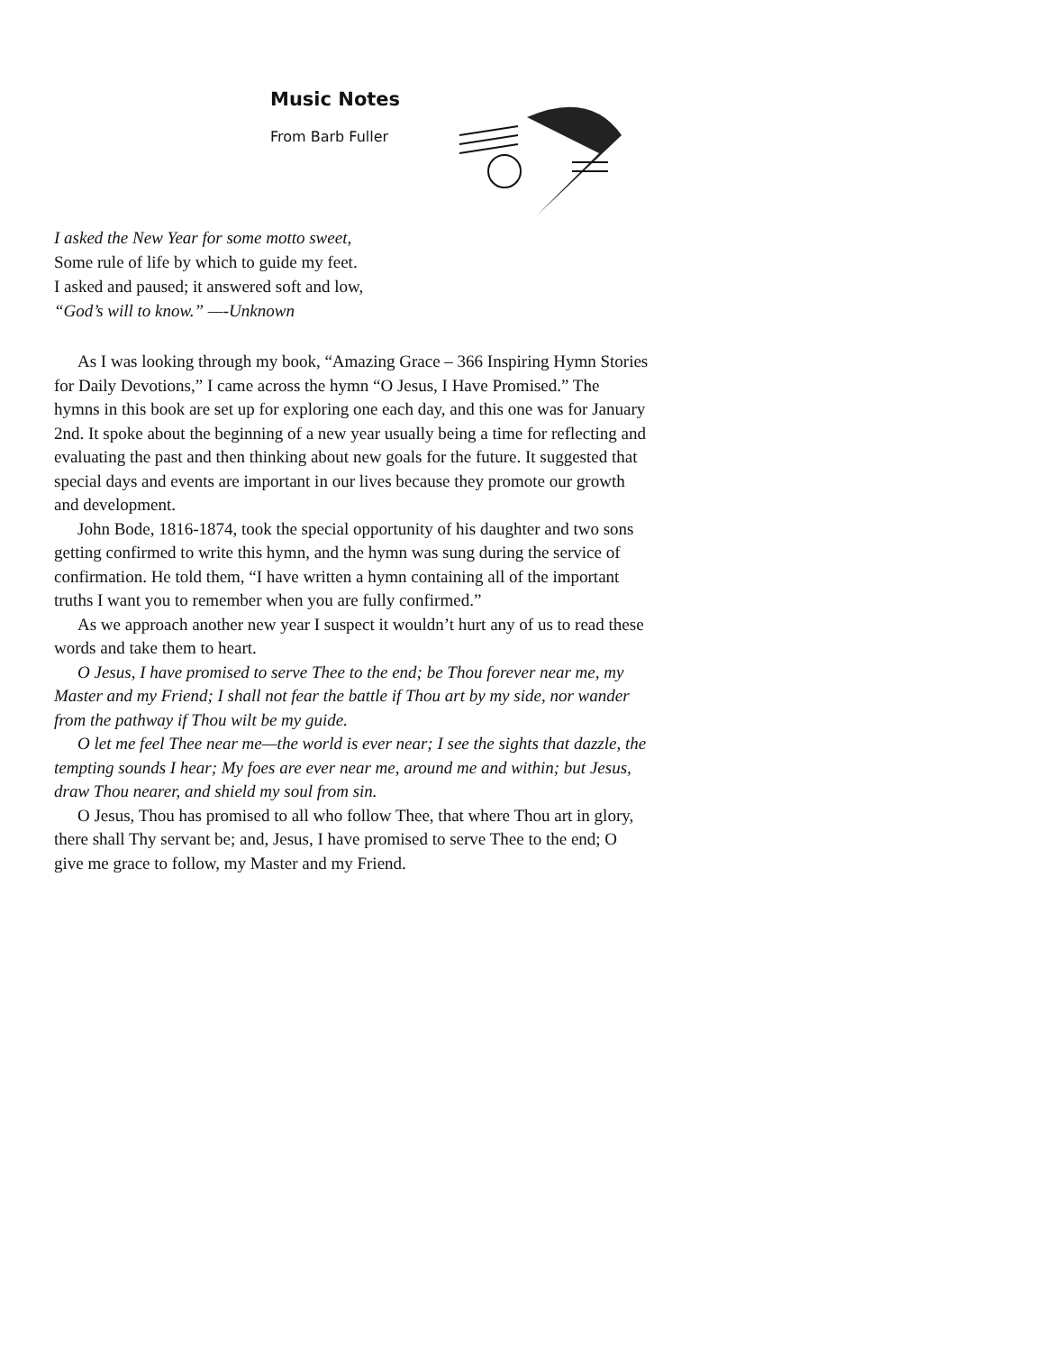Music Notes
From Barb Fuller
I asked the New Year for some motto sweet,
Some rule of life by which to guide my feet.
I asked and paused; it answered soft and low,
“God’s will to know.” —-Unknown
As I was looking through my book, “Amazing Grace – 366 Inspiring Hymn Stories for Daily Devotions,” I came across the hymn “O Jesus, I Have Promised.” The hymns in this book are set up for exploring one each day, and this one was for January 2nd. It spoke about the beginning of a new year usually being a time for reflecting and evaluating the past and then thinking about new goals for the future. It suggested that special days and events are important in our lives because they promote our growth and development.
John Bode, 1816-1874, took the special opportunity of his daughter and two sons getting confirmed to write this hymn, and the hymn was sung during the service of confirmation. He told them, “I have written a hymn containing all of the important truths I want you to remember when you are fully confirmed.”
As we approach another new year I suspect it wouldn’t hurt any of us to read these words and take them to heart.
O Jesus, I have promised to serve Thee to the end; be Thou forever near me, my Master and my Friend; I shall not fear the battle if Thou art by my side, nor wander from the pathway if Thou wilt be my guide.
O let me feel Thee near me—the world is ever near; I see the sights that dazzle, the tempting sounds I hear; My foes are ever near me, around me and within; but Jesus, draw Thou nearer, and shield my soul from sin.
O Jesus, Thou has promised to all who follow Thee, that where Thou art in glory, there shall Thy servant be; and, Jesus, I have promised to serve Thee to the end; O give me grace to follow, my Master and my Friend.